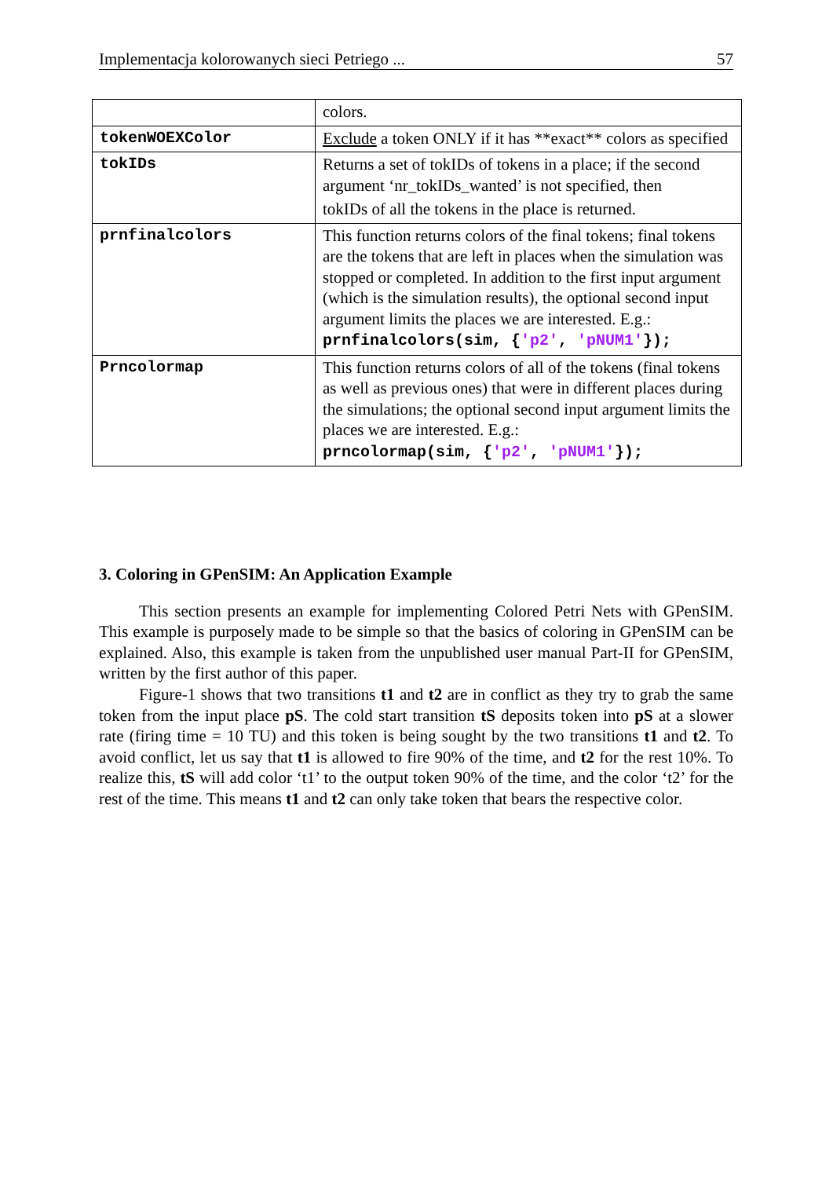Implementacja kolorowanych sieci Petriego ... 57
| | colors. |
| tokenWOEXColor | Exclude a token ONLY if it has **exact** colors as specified |
| tokIDs | Returns a set of tokIDs of tokens in a place; if the second argument ‘nr_tokIDs_wanted’ is not specified, then tokIDs of all the tokens in the place is returned. |
| prnfinalcolors | This function returns colors of the final tokens; final tokens are the tokens that are left in places when the simulation was stopped or completed. In addition to the first input argument (which is the simulation results), the optional second input argument limits the places we are interested. E.g.: prnfinalcolors(sim, { 'p2' , 'pNUM1' }); |
| Prncolormap | This function returns colors of all of the tokens (final tokens as well as previous ones) that were in different places during the simulations; the optional second input argument limits the places we are interested. E.g.: prncolormap(sim, { 'p2' , 'pNUM1' }); |
3. Coloring in GPenSIM: An Application Example
This section presents an example for implementing Colored Petri Nets with GPenSIM. This example is purposely made to be simple so that the basics of coloring in GPenSIM can be explained. Also, this example is taken from the unpublished user manual Part-II for GPenSIM, written by the first author of this paper.
Figure-1 shows that two transitions t1 and t2 are in conflict as they try to grab the same token from the input place pS. The cold start transition tS deposits token into pS at a slower rate (firing time = 10 TU) and this token is being sought by the two transitions t1 and t2. To avoid conflict, let us say that t1 is allowed to fire 90% of the time, and t2 for the rest 10%. To realize this, tS will add color ‘t1’ to the output token 90% of the time, and the color ‘t2’ for the rest of the time. This means t1 and t2 can only take token that bears the respective color.